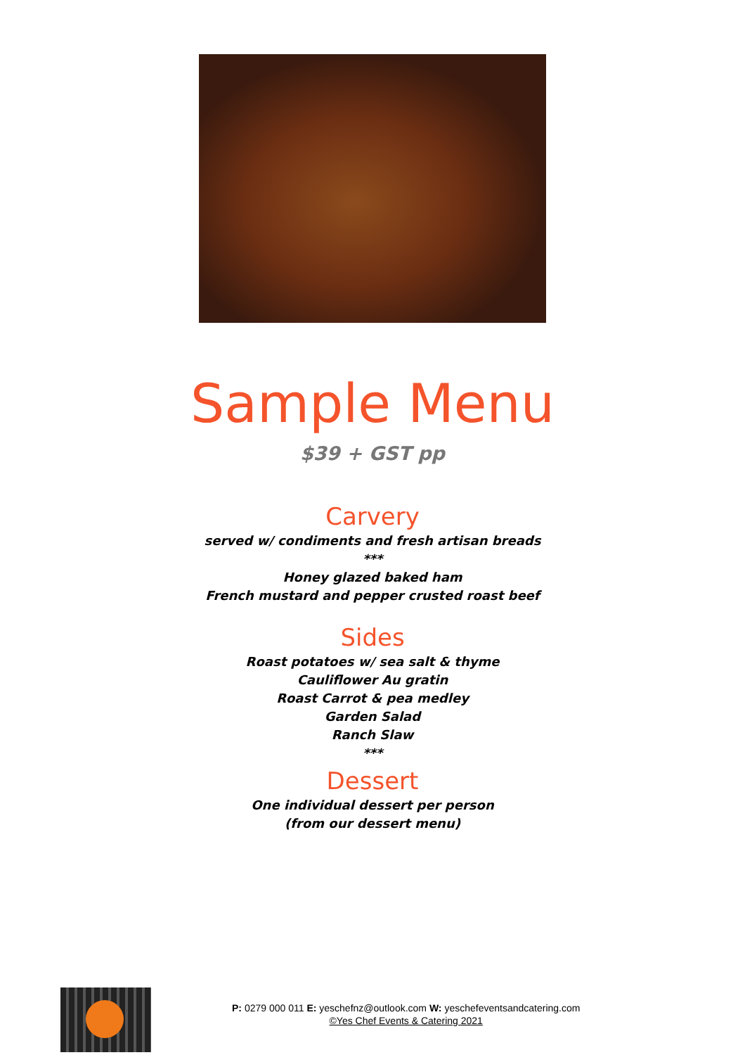Sample Menu
$39 + GST pp
Carvery
served w/ condiments and fresh artisan breads
***
Honey glazed baked ham
French mustard and pepper crusted roast beef
Sides
Roast potatoes w/ sea salt & thyme
Cauliflower Au gratin
Roast Carrot & pea medley
Garden Salad
Ranch Slaw
***
Dessert
One individual dessert per person
(from our dessert menu)
P: 0279 000 011 E: yeschefnz@outlook.com W: yeschefeventsandcatering.com
©Yes Chef Events & Catering 2021